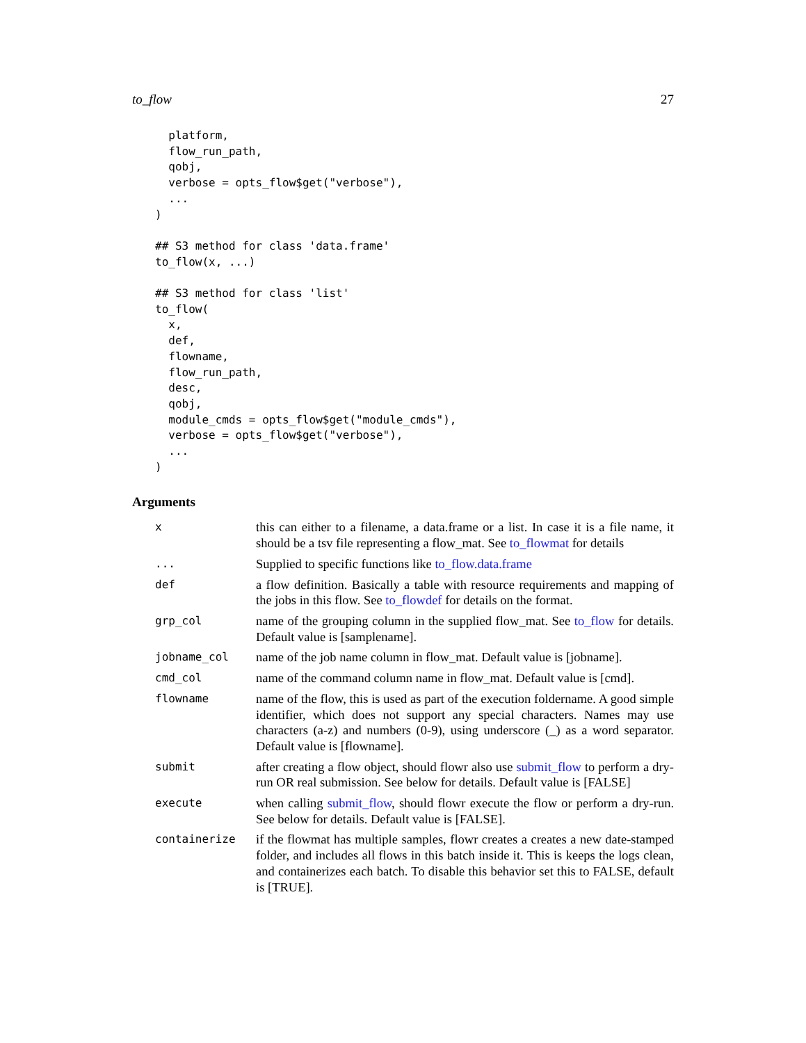to_flow 27
  platform,
  flow_run_path,
  qobj,
  verbose = opts_flow$get("verbose"),
  ...
)

## S3 method for class 'data.frame'
to_flow(x, ...)

## S3 method for class 'list'
to_flow(
  x,
  def,
  flowname,
  flow_run_path,
  desc,
  qobj,
  module_cmds = opts_flow$get("module_cmds"),
  verbose = opts_flow$get("verbose"),
  ...
)
Arguments
| x | this can either to a filename, a data.frame or a list. In case it is a file name, it should be a tsv file representing a flow_mat. See to_flowmat for details |
| ... | Supplied to specific functions like to_flow.data.frame |
| def | a flow definition. Basically a table with resource requirements and mapping of the jobs in this flow. See to_flowdef for details on the format. |
| grp_col | name of the grouping column in the supplied flow_mat. See to_flow for details. Default value is [samplename]. |
| jobname_col | name of the job name column in flow_mat. Default value is [jobname]. |
| cmd_col | name of the command column name in flow_mat. Default value is [cmd]. |
| flowname | name of the flow, this is used as part of the execution foldername. A good simple identifier, which does not support any special characters. Names may use characters (a-z) and numbers (0-9), using underscore (_) as a word separator. Default value is [flowname]. |
| submit | after creating a flow object, should flowr also use submit_flow to perform a dry-run OR real submission. See below for details. Default value is [FALSE] |
| execute | when calling submit_flow , should flowr execute the flow or perform a dry-run. See below for details. Default value is [FALSE]. |
| containerize | if the flowmat has multiple samples, flowr creates a creates a new date-stamped folder, and includes all flows in this batch inside it. This is keeps the logs clean, and containerizes each batch. To disable this behavior set this to FALSE, default is [TRUE]. |